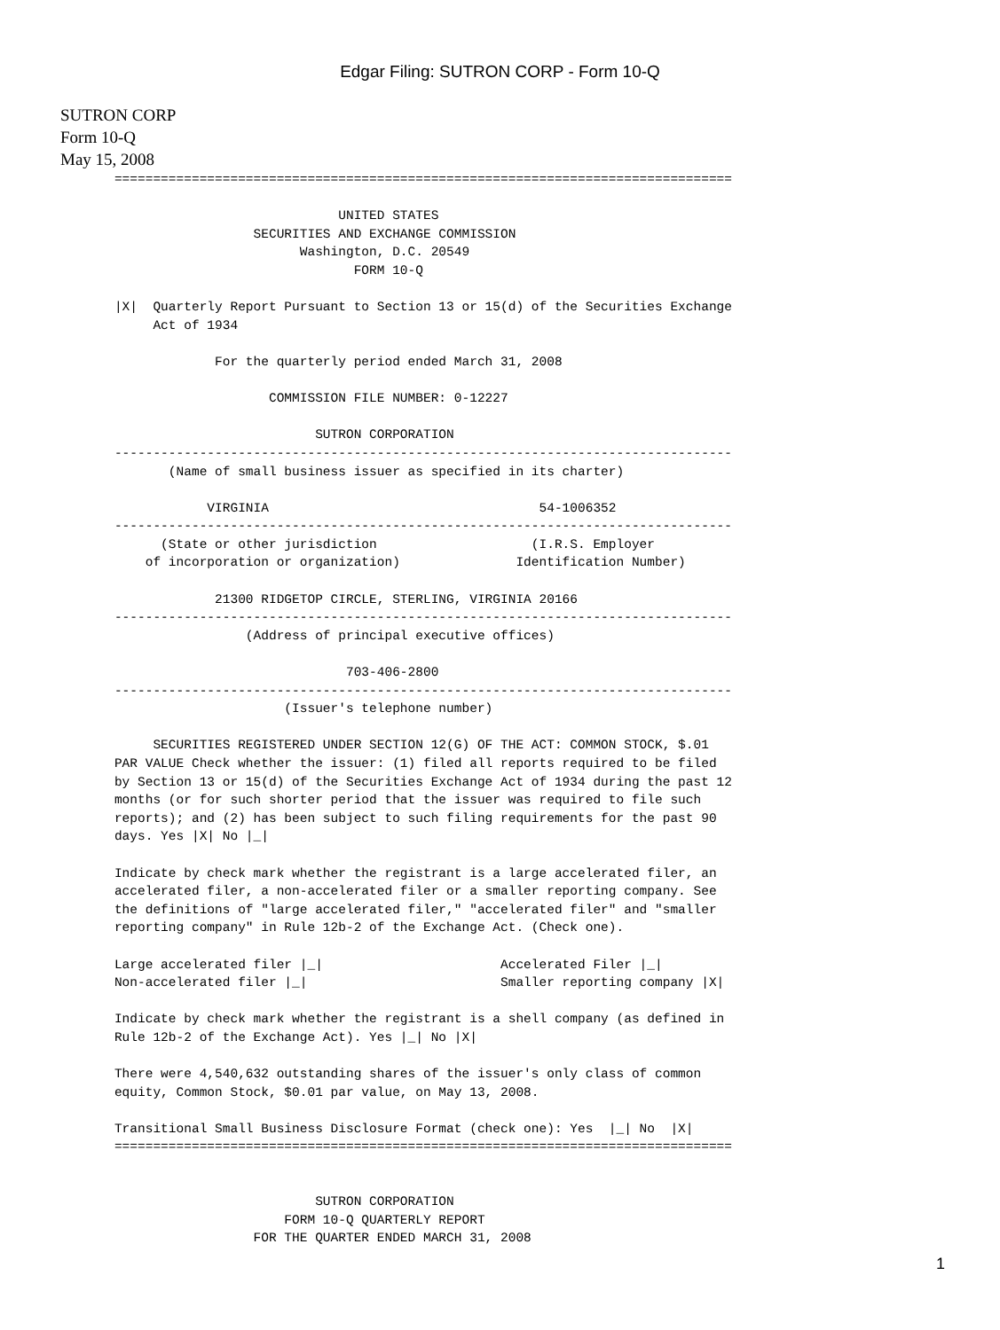Edgar Filing: SUTRON CORP - Form 10-Q
SUTRON CORP
Form 10-Q
May 15, 2008
       ================================================================================

                                    UNITED STATES
                         SECURITIES AND EXCHANGE COMMISSION
                               Washington, D.C. 20549
                                      FORM 10-Q

       |X|  Quarterly Report Pursuant to Section 13 or 15(d) of the Securities Exchange
            Act of 1934

                    For the quarterly period ended March 31, 2008

                           COMMISSION FILE NUMBER: 0-12227

                                 SUTRON CORPORATION
       --------------------------------------------------------------------------------
              (Name of small business issuer as specified in its charter)

                   VIRGINIA                                   54-1006352
       --------------------------------------------------------------------------------
             (State or other jurisdiction                    (I.R.S. Employer
           of incorporation or organization)               Identification Number)

                    21300 RIDGETOP CIRCLE, STERLING, VIRGINIA 20166
       --------------------------------------------------------------------------------
                        (Address of principal executive offices)

                                     703-406-2800
       --------------------------------------------------------------------------------
                             (Issuer's telephone number)

            SECURITIES REGISTERED UNDER SECTION 12(G) OF THE ACT: COMMON STOCK, $.01
       PAR VALUE Check whether the issuer: (1) filed all reports required to be filed
       by Section 13 or 15(d) of the Securities Exchange Act of 1934 during the past 12
       months (or for such shorter period that the issuer was required to file such
       reports); and (2) has been subject to such filing requirements for the past 90
       days. Yes |X| No |_|

       Indicate by check mark whether the registrant is a large accelerated filer, an
       accelerated filer, a non-accelerated filer or a smaller reporting company. See
       the definitions of "large accelerated filer," "accelerated filer" and "smaller
       reporting company" in Rule 12b-2 of the Exchange Act. (Check one).

       Large accelerated filer |_|                       Accelerated Filer |_|
       Non-accelerated filer |_|                         Smaller reporting company |X|

       Indicate by check mark whether the registrant is a shell company (as defined in
       Rule 12b-2 of the Exchange Act). Yes |_| No |X|

       There were 4,540,632 outstanding shares of the issuer's only class of common
       equity, Common Stock, $0.01 par value, on May 13, 2008.

       Transitional Small Business Disclosure Format (check one): Yes  |_| No  |X|
       ================================================================================


                                 SUTRON CORPORATION
                             FORM 10-Q QUARTERLY REPORT
                         FOR THE QUARTER ENDED MARCH 31, 2008
1